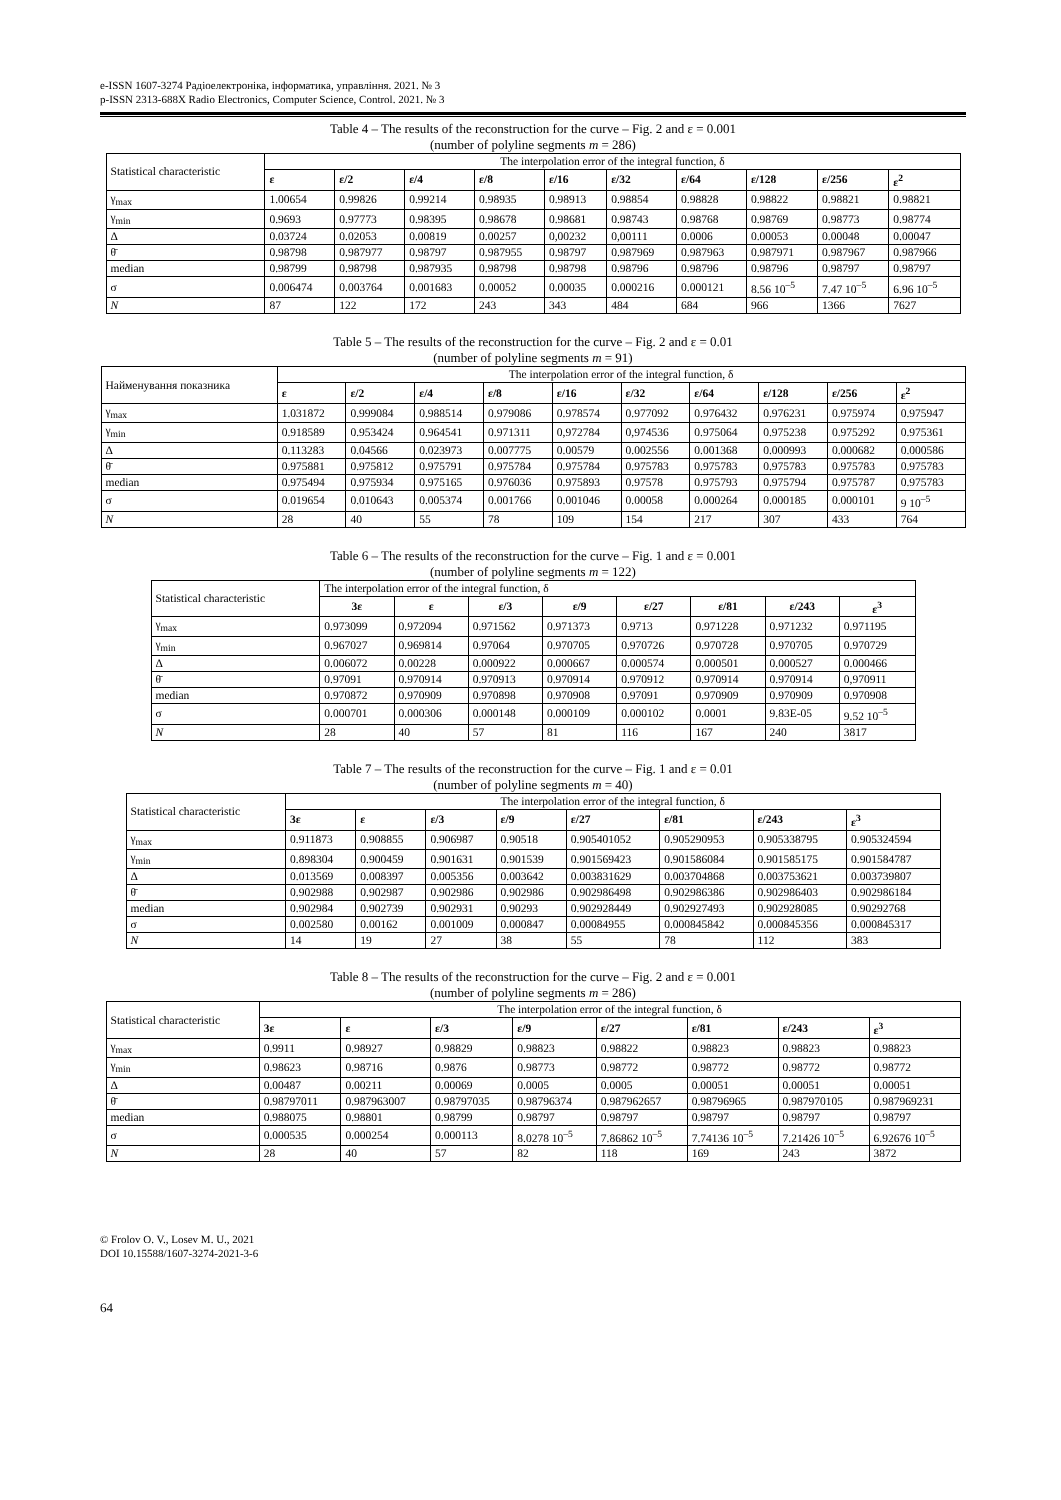e-ISSN 1607-3274 Радіоелектроніка, інформатика, управління. 2021. № 3
p-ISSN 2313-688X Radio Electronics, Computer Science, Control. 2021. № 3
Table 4 – The results of the reconstruction for the curve – Fig. 2 and ε = 0.001
(number of polyline segments m = 286)
| Statistical characteristic | The interpolation error of the integral function, δ | | | | | | | | | |
| --- | --- | --- | --- | --- | --- | --- | --- | --- | --- | --- |
| | ε | ε/2 | ε/4 | ε/8 | ε/16 | ε/32 | ε/64 | ε/128 | ε/256 | ε<sup>2</sup> |
| γ<sub>max</sub> | 1.00654 | 0.99826 | 0.99214 | 0.98935 | 0.98913 | 0.98854 | 0.98828 | 0.98822 | 0.98821 | 0.98821 |
| γ<sub>min</sub> | 0.9693 | 0.97773 | 0.98395 | 0.98678 | 0.98681 | 0.98743 | 0.98768 | 0.98769 | 0.98773 | 0.98774 |
| Δ | 0.03724 | 0.02053 | 0.00819 | 0.00257 | 0,00232 | 0,00111 | 0.0006 | 0.00053 | 0.00048 | 0.00047 |
| θ̄ | 0.98798 | 0.987977 | 0.98797 | 0.987955 | 0.98797 | 0.987969 | 0.987963 | 0.987971 | 0.987967 | 0.987966 |
| median | 0.98799 | 0.98798 | 0.987935 | 0.98798 | 0.98798 | 0.98796 | 0.98796 | 0.98796 | 0.98797 | 0.98797 |
| σ | 0.006474 | 0.003764 | 0.001683 | 0.00052 | 0.00035 | 0.000216 | 0.000121 | 8.56 10<sup>–5</sup> | 7.47 10<sup>–5</sup> | 6.96 10<sup>–5</sup> |
| N | 87 | 122 | 172 | 243 | 343 | 484 | 684 | 966 | 1366 | 7627 |
Table 5 – The results of the reconstruction for the curve – Fig. 2 and ε = 0.01
(number of polyline segments m = 91)
| Найменування показника | The interpolation error of the integral function, δ | | | | | | | | | |
| --- | --- | --- | --- | --- | --- | --- | --- | --- | --- | --- |
| | ε | ε/2 | ε/4 | ε/8 | ε/16 | ε/32 | ε/64 | ε/128 | ε/256 | ε<sup>2</sup> |
| γ<sub>max</sub> | 1.031872 | 0.999084 | 0.988514 | 0.979086 | 0.978574 | 0.977092 | 0.976432 | 0.976231 | 0.975974 | 0.975947 |
| γ<sub>min</sub> | 0.918589 | 0.953424 | 0.964541 | 0.971311 | 0,972784 | 0,974536 | 0.975064 | 0.975238 | 0.975292 | 0.975361 |
| Δ | 0.113283 | 0.04566 | 0.023973 | 0.007775 | 0.00579 | 0.002556 | 0.001368 | 0.000993 | 0.000682 | 0.000586 |
| θ̄ | 0.975881 | 0.975812 | 0.975791 | 0.975784 | 0.975784 | 0.975783 | 0.975783 | 0.975783 | 0.975783 | 0.975783 |
| median | 0.975494 | 0.975934 | 0.975165 | 0.976036 | 0.975893 | 0.97578 | 0.975793 | 0.975794 | 0.975787 | 0.975783 |
| σ | 0.019654 | 0.010643 | 0.005374 | 0.001766 | 0.001046 | 0.00058 | 0.000264 | 0.000185 | 0.000101 | 9 10<sup>–5</sup> |
| N | 28 | 40 | 55 | 78 | 109 | 154 | 217 | 307 | 433 | 764 |
Table 6 – The results of the reconstruction for the curve – Fig. 1 and ε = 0.001
(number of polyline segments m = 122)
| Statistical characteristic | The interpolation error of the integral function, δ | | | | | | | |
| --- | --- | --- | --- | --- | --- | --- | --- | --- |
| | 3ε | ε | ε/3 | ε/9 | ε/27 | ε/81 | ε/243 | ε<sup>3</sup> |
| γ<sub>max</sub> | 0.973099 | 0.972094 | 0.971562 | 0.971373 | 0.9713 | 0.971228 | 0.971232 | 0.971195 |
| γ<sub>min</sub> | 0.967027 | 0.969814 | 0.97064 | 0.970705 | 0.970726 | 0.970728 | 0.970705 | 0.970729 |
| Δ | 0.006072 | 0.00228 | 0.000922 | 0.000667 | 0.000574 | 0.000501 | 0.000527 | 0.000466 |
| θ̄ | 0.97091 | 0.970914 | 0.970913 | 0.970914 | 0.970912 | 0.970914 | 0.970914 | 0,970911 |
| median | 0.970872 | 0.970909 | 0.970898 | 0.970908 | 0.97091 | 0.970909 | 0.970909 | 0.970908 |
| σ | 0.000701 | 0.000306 | 0.000148 | 0.000109 | 0.000102 | 0.0001 | 9.83E-05 | 9.52 10<sup>–5</sup> |
| N | 28 | 40 | 57 | 81 | 116 | 167 | 240 | 3817 |
Table 7 – The results of the reconstruction for the curve – Fig. 1 and ε = 0.01
(number of polyline segments m = 40)
| Statistical characteristic | The interpolation error of the integral function, δ | | | | | | | |
| --- | --- | --- | --- | --- | --- | --- | --- | --- |
| | 3ε | ε | ε/3 | ε/9 | ε/27 | ε/81 | ε/243 | ε<sup>3</sup> |
| γ<sub>max</sub> | 0.911873 | 0.908855 | 0.906987 | 0.90518 | 0.905401052 | 0.905290953 | 0.905338795 | 0.905324594 |
| γ<sub>min</sub> | 0.898304 | 0.900459 | 0.901631 | 0.901539 | 0.901569423 | 0.901586084 | 0.901585175 | 0.901584787 |
| Δ | 0.013569 | 0.008397 | 0.005356 | 0.003642 | 0.003831629 | 0.003704868 | 0.003753621 | 0.003739807 |
| θ̄ | 0.902988 | 0.902987 | 0.902986 | 0.902986 | 0.902986498 | 0.902986386 | 0.902986403 | 0.902986184 |
| median | 0.902984 | 0.902739 | 0.902931 | 0.90293 | 0.902928449 | 0.902927493 | 0.902928085 | 0.90292768 |
| σ | 0.002580 | 0.00162 | 0.001009 | 0.000847 | 0.00084955 | 0.000845842 | 0.000845356 | 0.000845317 |
| N | 14 | 19 | 27 | 38 | 55 | 78 | 112 | 383 |
Table 8 – The results of the reconstruction for the curve – Fig. 2 and ε = 0.001
(number of polyline segments m = 286)
| Statistical characteristic | The interpolation error of the integral function, δ | | | | | | | |
| --- | --- | --- | --- | --- | --- | --- | --- | --- |
| | 3ε | ε | ε/3 | ε/9 | ε/27 | ε/81 | ε/243 | ε<sup>3</sup> |
| γ<sub>max</sub> | 0.9911 | 0.98927 | 0.98829 | 0.98823 | 0.98822 | 0.98823 | 0.98823 | 0.98823 |
| γ<sub>min</sub> | 0.98623 | 0.98716 | 0.9876 | 0.98773 | 0.98772 | 0.98772 | 0.98772 | 0.98772 |
| Δ | 0.00487 | 0.00211 | 0.00069 | 0.0005 | 0.0005 | 0.00051 | 0.00051 | 0.00051 |
| θ̄ | 0.98797011 | 0.987963007 | 0.98797035 | 0.98796374 | 0.987962657 | 0.98796965 | 0.987970105 | 0.987969231 |
| median | 0.988075 | 0.98801 | 0.98799 | 0.98797 | 0.98797 | 0.98797 | 0.98797 | 0.98797 |
| σ | 0.000535 | 0.000254 | 0.000113 | 8.0278 10<sup>–5</sup> | 7.86862 10<sup>–5</sup> | 7.74136 10<sup>–5</sup> | 7.21426 10<sup>–5</sup> | 6.92676 10<sup>–5</sup> |
| N | 28 | 40 | 57 | 82 | 118 | 169 | 243 | 3872 |
© Frolov O. V., Losev M. U., 2021
DOI 10.15588/1607-3274-2021-3-6
64